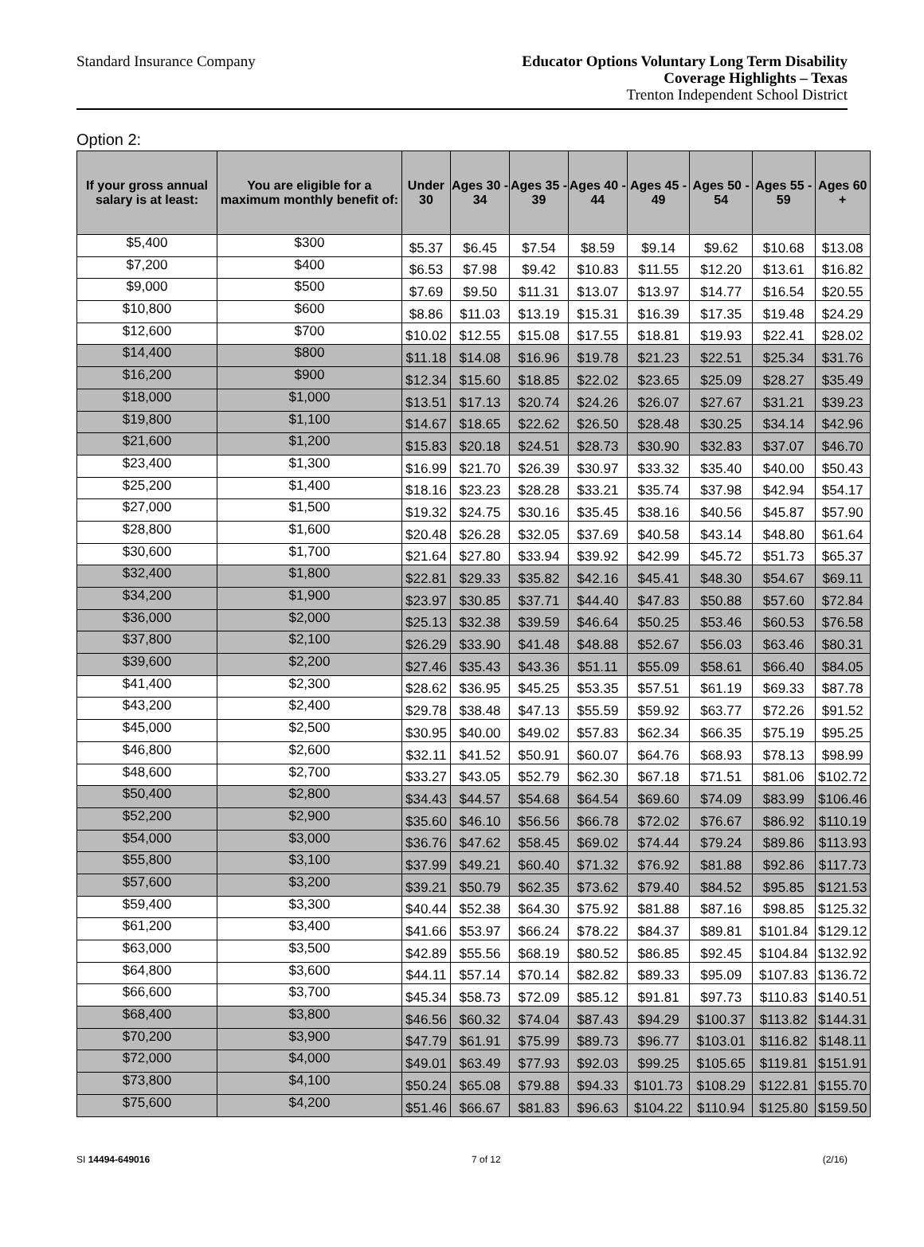Standard Insurance Company
Educator Options Voluntary Long Term Disability
Coverage Highlights – Texas
Trenton Independent School District
Option 2:
| If your gross annual salary is at least: | You are eligible for a maximum monthly benefit of: | Under 30 | Ages 30 - 34 | Ages 35 - 39 | Ages 40 - 44 | Ages 45 - 49 | Ages 50 - 54 | Ages 55 - 59 | Ages 60 + |
| --- | --- | --- | --- | --- | --- | --- | --- | --- | --- |
| $5,400 | $300 | $5.37 | $6.45 | $7.54 | $8.59 | $9.14 | $9.62 | $10.68 | $13.08 |
| $7,200 | $400 | $6.53 | $7.98 | $9.42 | $10.83 | $11.55 | $12.20 | $13.61 | $16.82 |
| $9,000 | $500 | $7.69 | $9.50 | $11.31 | $13.07 | $13.97 | $14.77 | $16.54 | $20.55 |
| $10,800 | $600 | $8.86 | $11.03 | $13.19 | $15.31 | $16.39 | $17.35 | $19.48 | $24.29 |
| $12,600 | $700 | $10.02 | $12.55 | $15.08 | $17.55 | $18.81 | $19.93 | $22.41 | $28.02 |
| $14,400 | $800 | $11.18 | $14.08 | $16.96 | $19.78 | $21.23 | $22.51 | $25.34 | $31.76 |
| $16,200 | $900 | $12.34 | $15.60 | $18.85 | $22.02 | $23.65 | $25.09 | $28.27 | $35.49 |
| $18,000 | $1,000 | $13.51 | $17.13 | $20.74 | $24.26 | $26.07 | $27.67 | $31.21 | $39.23 |
| $19,800 | $1,100 | $14.67 | $18.65 | $22.62 | $26.50 | $28.48 | $30.25 | $34.14 | $42.96 |
| $21,600 | $1,200 | $15.83 | $20.18 | $24.51 | $28.73 | $30.90 | $32.83 | $37.07 | $46.70 |
| $23,400 | $1,300 | $16.99 | $21.70 | $26.39 | $30.97 | $33.32 | $35.40 | $40.00 | $50.43 |
| $25,200 | $1,400 | $18.16 | $23.23 | $28.28 | $33.21 | $35.74 | $37.98 | $42.94 | $54.17 |
| $27,000 | $1,500 | $19.32 | $24.75 | $30.16 | $35.45 | $38.16 | $40.56 | $45.87 | $57.90 |
| $28,800 | $1,600 | $20.48 | $26.28 | $32.05 | $37.69 | $40.58 | $43.14 | $48.80 | $61.64 |
| $30,600 | $1,700 | $21.64 | $27.80 | $33.94 | $39.92 | $42.99 | $45.72 | $51.73 | $65.37 |
| $32,400 | $1,800 | $22.81 | $29.33 | $35.82 | $42.16 | $45.41 | $48.30 | $54.67 | $69.11 |
| $34,200 | $1,900 | $23.97 | $30.85 | $37.71 | $44.40 | $47.83 | $50.88 | $57.60 | $72.84 |
| $36,000 | $2,000 | $25.13 | $32.38 | $39.59 | $46.64 | $50.25 | $53.46 | $60.53 | $76.58 |
| $37,800 | $2,100 | $26.29 | $33.90 | $41.48 | $48.88 | $52.67 | $56.03 | $63.46 | $80.31 |
| $39,600 | $2,200 | $27.46 | $35.43 | $43.36 | $51.11 | $55.09 | $58.61 | $66.40 | $84.05 |
| $41,400 | $2,300 | $28.62 | $36.95 | $45.25 | $53.35 | $57.51 | $61.19 | $69.33 | $87.78 |
| $43,200 | $2,400 | $29.78 | $38.48 | $47.13 | $55.59 | $59.92 | $63.77 | $72.26 | $91.52 |
| $45,000 | $2,500 | $30.95 | $40.00 | $49.02 | $57.83 | $62.34 | $66.35 | $75.19 | $95.25 |
| $46,800 | $2,600 | $32.11 | $41.52 | $50.91 | $60.07 | $64.76 | $68.93 | $78.13 | $98.99 |
| $48,600 | $2,700 | $33.27 | $43.05 | $52.79 | $62.30 | $67.18 | $71.51 | $81.06 | $102.72 |
| $50,400 | $2,800 | $34.43 | $44.57 | $54.68 | $64.54 | $69.60 | $74.09 | $83.99 | $106.46 |
| $52,200 | $2,900 | $35.60 | $46.10 | $56.56 | $66.78 | $72.02 | $76.67 | $86.92 | $110.19 |
| $54,000 | $3,000 | $36.76 | $47.62 | $58.45 | $69.02 | $74.44 | $79.24 | $89.86 | $113.93 |
| $55,800 | $3,100 | $37.99 | $49.21 | $60.40 | $71.32 | $76.92 | $81.88 | $92.86 | $117.73 |
| $57,600 | $3,200 | $39.21 | $50.79 | $62.35 | $73.62 | $79.40 | $84.52 | $95.85 | $121.53 |
| $59,400 | $3,300 | $40.44 | $52.38 | $64.30 | $75.92 | $81.88 | $87.16 | $98.85 | $125.32 |
| $61,200 | $3,400 | $41.66 | $53.97 | $66.24 | $78.22 | $84.37 | $89.81 | $101.84 | $129.12 |
| $63,000 | $3,500 | $42.89 | $55.56 | $68.19 | $80.52 | $86.85 | $92.45 | $104.84 | $132.92 |
| $64,800 | $3,600 | $44.11 | $57.14 | $70.14 | $82.82 | $89.33 | $95.09 | $107.83 | $136.72 |
| $66,600 | $3,700 | $45.34 | $58.73 | $72.09 | $85.12 | $91.81 | $97.73 | $110.83 | $140.51 |
| $68,400 | $3,800 | $46.56 | $60.32 | $74.04 | $87.43 | $94.29 | $100.37 | $113.82 | $144.31 |
| $70,200 | $3,900 | $47.79 | $61.91 | $75.99 | $89.73 | $96.77 | $103.01 | $116.82 | $148.11 |
| $72,000 | $4,000 | $49.01 | $63.49 | $77.93 | $92.03 | $99.25 | $105.65 | $119.81 | $151.91 |
| $73,800 | $4,100 | $50.24 | $65.08 | $79.88 | $94.33 | $101.73 | $108.29 | $122.81 | $155.70 |
| $75,600 | $4,200 | $51.46 | $66.67 | $81.83 | $96.63 | $104.22 | $110.94 | $125.80 | $159.50 |
SI 14494-649016 7 of 12 (2/16)